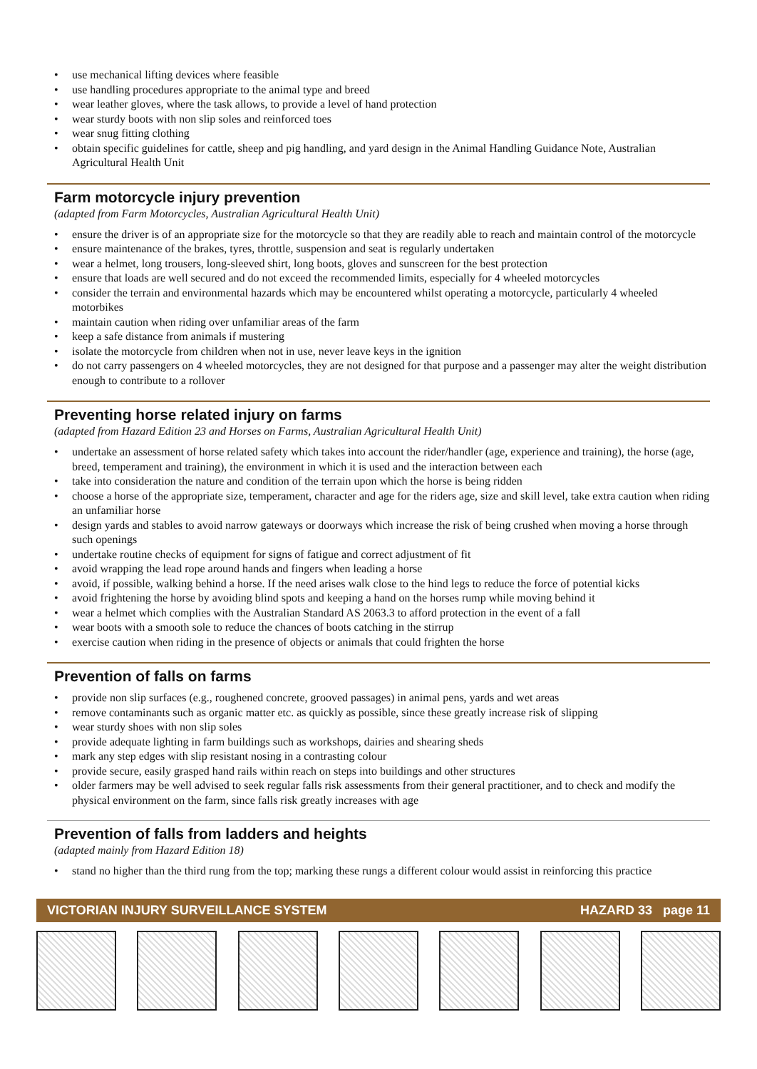• use mechanical lifting devices where feasible
• use handling procedures appropriate to the animal type and breed
• wear leather gloves, where the task allows, to provide a level of hand protection
• wear sturdy boots with non slip soles and reinforced toes
• wear snug fitting clothing
• obtain specific guidelines for cattle, sheep and pig handling, and yard design in the Animal Handling Guidance Note, Australian Agricultural Health Unit
Farm motorcycle injury prevention
(adapted from Farm Motorcycles, Australian Agricultural Health Unit)
• ensure the driver is of an appropriate size for the motorcycle so that they are readily able to reach and maintain control of the motorcycle
• ensure maintenance of the brakes, tyres, throttle, suspension and seat is regularly undertaken
• wear a helmet, long trousers, long-sleeved shirt, long boots, gloves and sunscreen for the best protection
• ensure that loads are well secured and do not exceed the recommended limits, especially for 4 wheeled motorcycles
• consider the terrain and environmental hazards which may be encountered whilst operating a motorcycle, particularly 4 wheeled motorbikes
• maintain caution when riding over unfamiliar areas of the farm
• keep a safe distance from animals if mustering
• isolate the motorcycle from children when not in use, never leave keys in the ignition
• do not carry passengers on 4 wheeled motorcycles, they are not designed for that purpose and a passenger may alter the weight distribution enough to contribute to a rollover
Preventing horse related injury on farms
(adapted from Hazard Edition 23 and Horses on Farms, Australian Agricultural Health Unit)
• undertake an assessment of horse related safety which takes into account the rider/handler (age, experience and training), the horse (age, breed, temperament and training), the environment in which it is used and the interaction between each
• take into consideration the nature and condition of the terrain upon which the horse is being ridden
• choose a horse of the appropriate size, temperament, character and age for the riders age, size and skill level, take extra caution when riding an unfamiliar horse
• design yards and stables to avoid narrow gateways or doorways which increase the risk of being crushed when moving a horse through such openings
• undertake routine checks of equipment for signs of fatigue and correct adjustment of fit
• avoid wrapping the lead rope around hands and fingers when leading a horse
• avoid, if possible, walking behind a horse. If the need arises walk close to the hind legs to reduce the force of potential kicks
• avoid frightening the horse by avoiding blind spots and keeping a hand on the horses rump while moving behind it
• wear a helmet which complies with the Australian Standard AS 2063.3 to afford protection in the event of a fall
• wear boots with a smooth sole to reduce the chances of boots catching in the stirrup
• exercise caution when riding in the presence of objects or animals that could frighten the horse
Prevention of falls on farms
• provide non slip surfaces (e.g., roughened concrete, grooved passages) in animal pens, yards and wet areas
• remove contaminants such as organic matter etc. as quickly as possible, since these greatly increase risk of slipping
• wear sturdy shoes with non slip soles
• provide adequate lighting in farm buildings such as workshops, dairies and shearing sheds
• mark any step edges with slip resistant nosing in a contrasting colour
• provide secure, easily grasped hand rails within reach on steps into buildings and other structures
• older farmers may be well advised to seek regular falls risk assessments from their general practitioner, and to check and modify the physical environment on the farm, since falls risk greatly increases with age
Prevention of falls from ladders and heights
(adapted mainly from Hazard Edition 18)
• stand no higher than the third rung from the top; marking these rungs a different colour would assist in reinforcing this practice
VICTORIAN INJURY SURVEILLANCE SYSTEM HAZARD 33 page 11